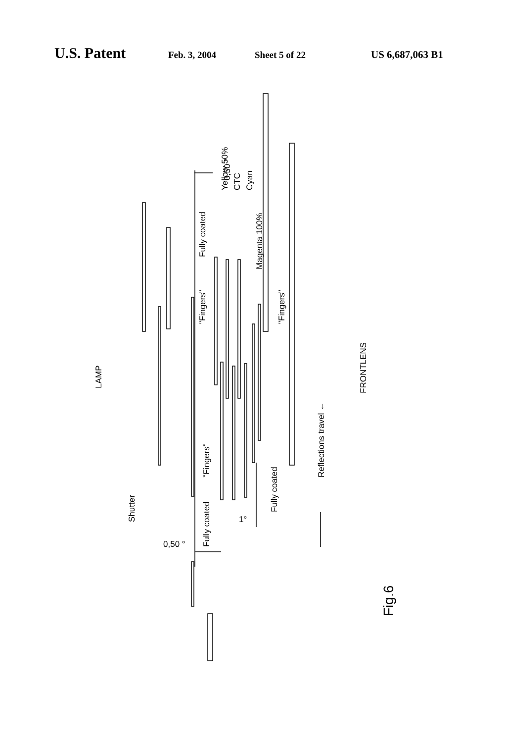U.S. Patent Feb. 3, 2004 Sheet 5 of 22 US 6,687,063 B1
0,50 °
Yellow 50%
CTC
Cyan
Fully coated
Magenta 100%
"Fingers"
"Fingers"
LAMP
FRONTLENS
Reflections travel ←
"Fingers"
Shutter
Fully coated
Fully coated
1°
0,50 °
Fig.6